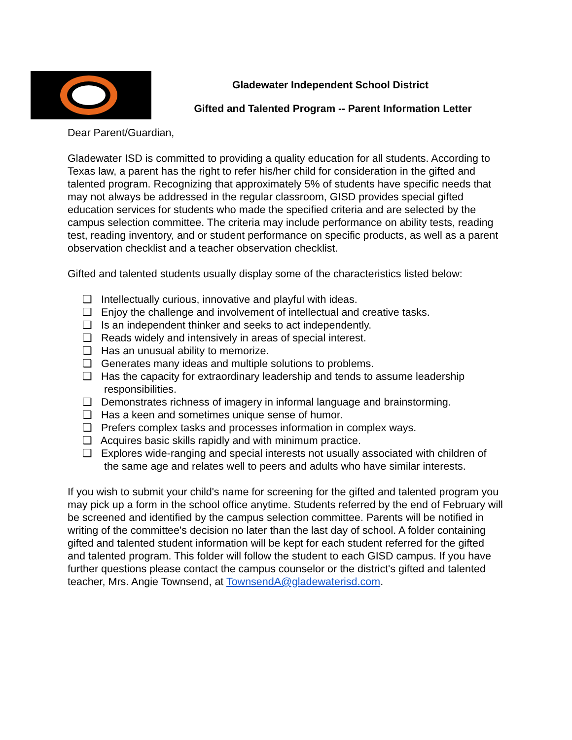Gladewater Independent School District
Gifted and Talented Program -- Parent Information Letter
Dear Parent/Guardian,
Gladewater ISD is committed to providing a quality education for all students. According to Texas law, a parent has the right to refer his/her child for consideration in the gifted and talented program. Recognizing that approximately 5% of students have specific needs that may not always be addressed in the regular classroom, GISD provides special gifted education services for students who made the specified criteria and are selected by the campus selection committee. The criteria may include performance on ability tests, reading test, reading inventory, and or student performance on specific products, as well as a parent observation checklist and a teacher observation checklist.
Gifted and talented students usually display some of the characteristics listed below:
❏ Intellectually curious, innovative and playful with ideas.
❏ Enjoy the challenge and involvement of intellectual and creative tasks.
❏ Is an independent thinker and seeks to act independently.
❏ Reads widely and intensively in areas of special interest.
❏ Has an unusual ability to memorize.
❏ Generates many ideas and multiple solutions to problems.
❏ Has the capacity for extraordinary leadership and tends to assume leadership responsibilities.
❏ Demonstrates richness of imagery in informal language and brainstorming.
❏ Has a keen and sometimes unique sense of humor.
❏ Prefers complex tasks and processes information in complex ways.
❏ Acquires basic skills rapidly and with minimum practice.
❏ Explores wide-ranging and special interests not usually associated with children of the same age and relates well to peers and adults who have similar interests.
If you wish to submit your child's name for screening for the gifted and talented program you may pick up a form in the school office anytime. Students referred by the end of February will be screened and identified by the campus selection committee. Parents will be notified in writing of the committee's decision no later than the last day of school. A folder containing gifted and talented student information will be kept for each student referred for the gifted and talented program. This folder will follow the student to each GISD campus. If you have further questions please contact the campus counselor or the district's gifted and talented teacher, Mrs. Angie Townsend, at TownsendA@gladewaterisd.com.